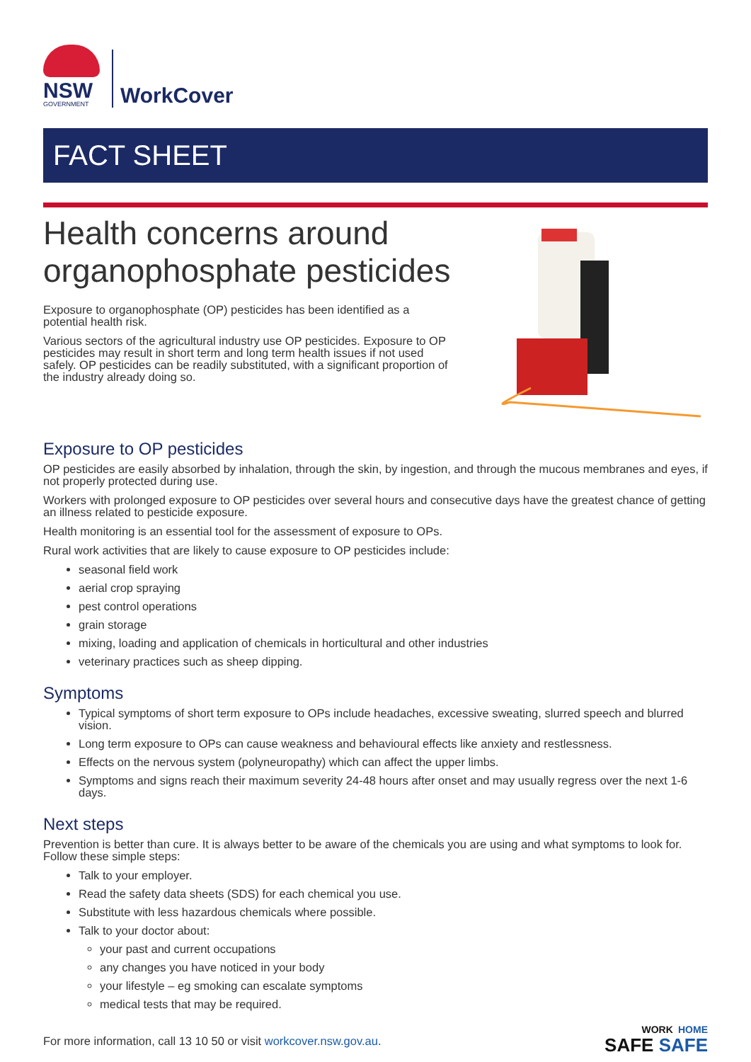NSW
GOVERNMENT
WorkCover
FACT SHEET
Health concerns around organophosphate pesticides
Exposure to organophosphate (OP) pesticides has been identified as a potential health risk.
Various sectors of the agricultural industry use OP pesticides. Exposure to OP pesticides may result in short term and long term health issues if not used safely. OP pesticides can be readily substituted, with a significant proportion of the industry already doing so.
Exposure to OP pesticides
OP pesticides are easily absorbed by inhalation, through the skin, by ingestion, and through the mucous membranes and eyes, if not properly protected during use.
Workers with prolonged exposure to OP pesticides over several hours and consecutive days have the greatest chance of getting an illness related to pesticide exposure.
Health monitoring is an essential tool for the assessment of exposure to OPs.
Rural work activities that are likely to cause exposure to OP pesticides include:
seasonal field work
aerial crop spraying
pest control operations
grain storage
mixing, loading and application of chemicals in horticultural and other industries
veterinary practices such as sheep dipping.
Symptoms
Typical symptoms of short term exposure to OPs include headaches, excessive sweating, slurred speech and blurred vision.
Long term exposure to OPs can cause weakness and behavioural effects like anxiety and restlessness.
Effects on the nervous system (polyneuropathy) which can affect the upper limbs.
Symptoms and signs reach their maximum severity 24-48 hours after onset and may usually regress over the next 1-6 days.
Next steps
Prevention is better than cure. It is always better to be aware of the chemicals you are using and what symptoms to look for. Follow these simple steps:
Talk to your employer.
Read the safety data sheets (SDS) for each chemical you use.
Substitute with less hazardous chemicals where possible.
Talk to your doctor about:
your past and current occupations
any changes you have noticed in your body
your lifestyle – eg smoking can escalate symptoms
medical tests that may be required.
For more information, call 13 10 50 or visit workcover.nsw.gov.au.
WORK HOME
SAFE SAFE